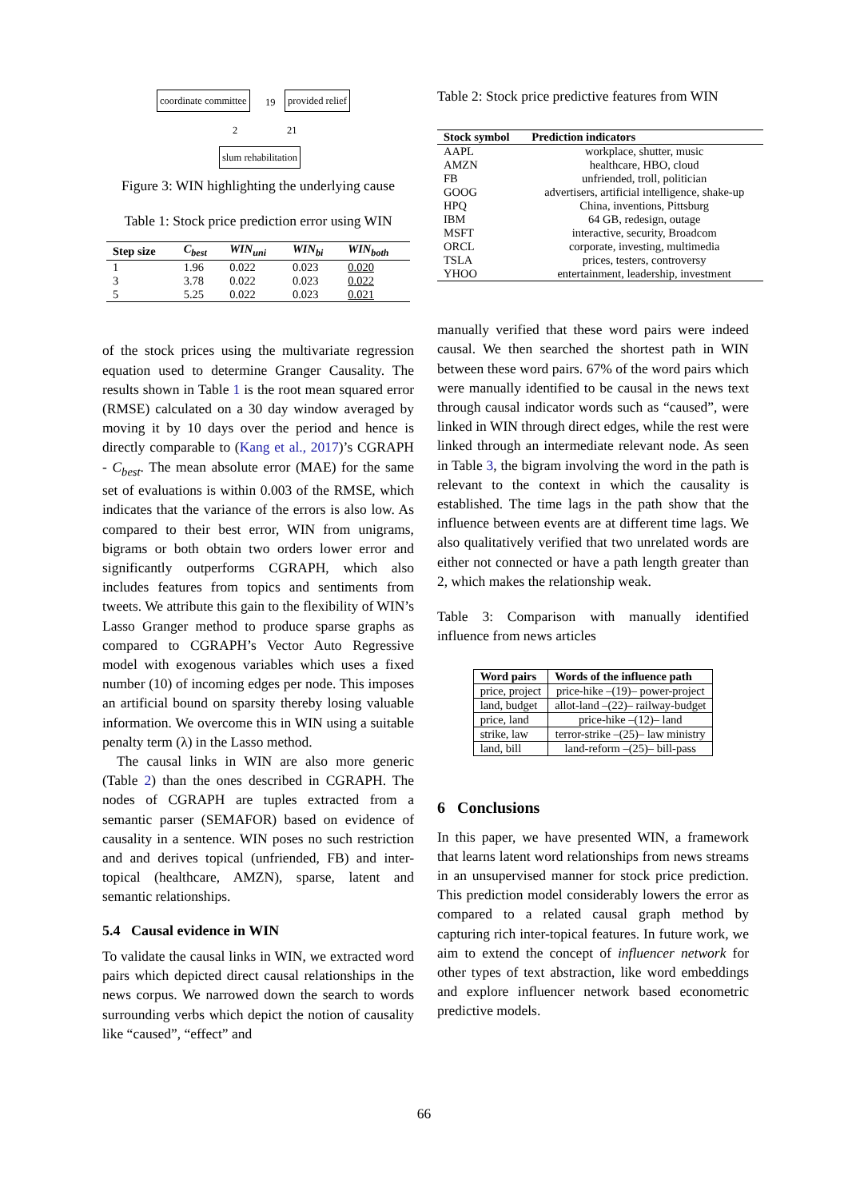coordinate committee 19 provided relief
2 21
slum rehabilitation
Figure 3: WIN highlighting the underlying cause
Table 1: Stock price prediction error using WIN
| Step size | C<sub>best</sub> | WIN<sub>uni</sub> | WIN<sub>bi</sub> | WIN<sub>both</sub> |
| --- | --- | --- | --- | --- |
| 1 | 1.96 | 0.022 | 0.023 | 0.020 |
| 3 | 3.78 | 0.022 | 0.023 | 0.022 |
| 5 | 5.25 | 0.022 | 0.023 | 0.021 |
of the stock prices using the multivariate regression equation used to determine Granger Causality. The results shown in Table 1 is the root mean squared error (RMSE) calculated on a 30 day window averaged by moving it by 10 days over the period and hence is directly comparable to (Kang et al., 2017)’s CGRAPH - C<sub>best</sub>. The mean absolute error (MAE) for the same set of evaluations is within 0.003 of the RMSE, which indicates that the variance of the errors is also low. As compared to their best error, WIN from unigrams, bigrams or both obtain two orders lower error and significantly outperforms CGRAPH, which also includes features from topics and sentiments from tweets. We attribute this gain to the flexibility of WIN’s Lasso Granger method to produce sparse graphs as compared to CGRAPH’s Vector Auto Regressive model with exogenous variables which uses a fixed number (10) of incoming edges per node. This imposes an artificial bound on sparsity thereby losing valuable information. We overcome this in WIN using a suitable penalty term (λ) in the Lasso method.
The causal links in WIN are also more generic (Table 2) than the ones described in CGRAPH. The nodes of CGRAPH are tuples extracted from a semantic parser (SEMAFOR) based on evidence of causality in a sentence. WIN poses no such restriction and and derives topical (unfriended, FB) and inter-topical (healthcare, AMZN), sparse, latent and semantic relationships.
5.4 Causal evidence in WIN
To validate the causal links in WIN, we extracted word pairs which depicted direct causal relationships in the news corpus. We narrowed down the search to words surrounding verbs which depict the notion of causality like “caused”, “effect” and
Table 2: Stock price predictive features from WIN
| Stock symbol | Prediction indicators |
| --- | --- |
| AAPL | workplace, shutter, music |
| AMZN | healthcare, HBO, cloud |
| FB | unfriended, troll, politician |
| GOOG | advertisers, artificial intelligence, shake-up |
| HPQ | China, inventions, Pittsburg |
| IBM | 64 GB, redesign, outage |
| MSFT | interactive, security, Broadcom |
| ORCL | corporate, investing, multimedia |
| TSLA | prices, testers, controversy |
| YHOO | entertainment, leadership, investment |
manually verified that these word pairs were indeed causal. We then searched the shortest path in WIN between these word pairs. 67% of the word pairs which were manually identified to be causal in the news text through causal indicator words such as “caused”, were linked in WIN through direct edges, while the rest were linked through an intermediate relevant node. As seen in Table 3, the bigram involving the word in the path is relevant to the context in which the causality is established. The time lags in the path show that the influence between events are at different time lags. We also qualitatively verified that two unrelated words are either not connected or have a path length greater than 2, which makes the relationship weak.
Table 3: Comparison with manually identified influence from news articles
| Word pairs | Words of the influence path |
| --- | --- |
| price, project | price-hike –(19)– power-project |
| land, budget | allot-land –(22)– railway-budget |
| price, land | price-hike –(12)– land |
| strike, law | terror-strike –(25)– law ministry |
| land, bill | land-reform –(25)– bill-pass |
6 Conclusions
In this paper, we have presented WIN, a framework that learns latent word relationships from news streams in an unsupervised manner for stock price prediction. This prediction model considerably lowers the error as compared to a related causal graph method by capturing rich inter-topical features. In future work, we aim to extend the concept of influencer network for other types of text abstraction, like word embeddings and explore influencer network based econometric predictive models.
66